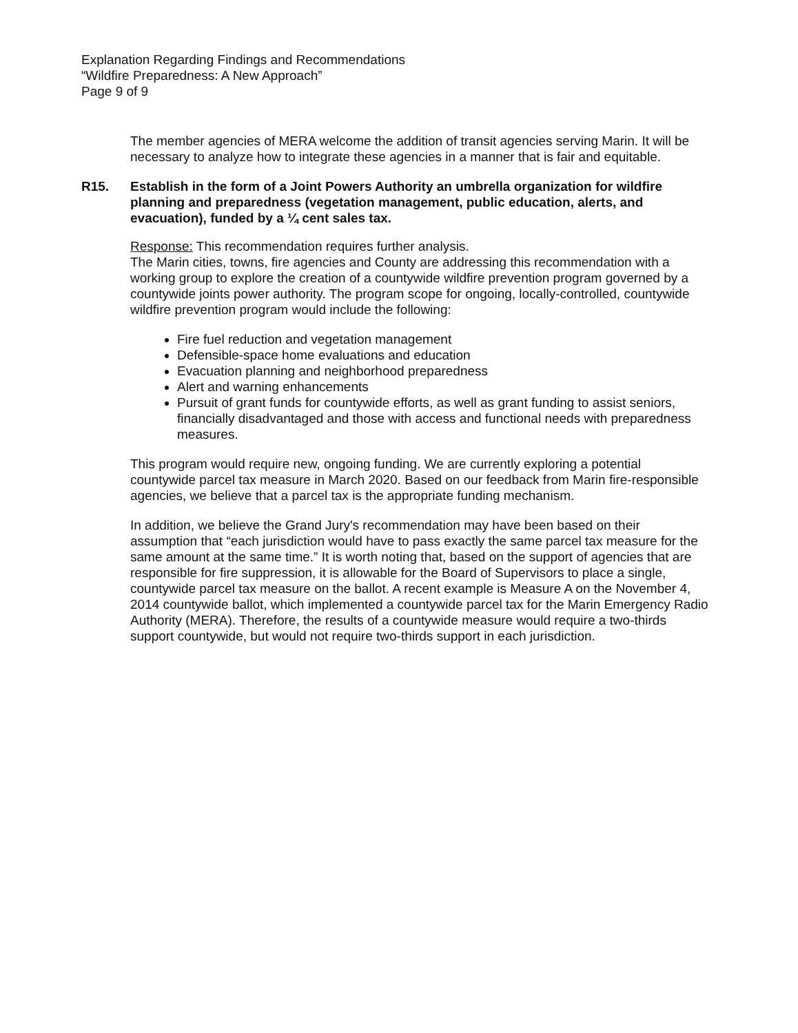Explanation Regarding Findings and Recommendations
“Wildfire Preparedness: A New Approach”
Page 9 of 9
The member agencies of MERA welcome the addition of transit agencies serving Marin. It will be necessary to analyze how to integrate these agencies in a manner that is fair and equitable.
R15. Establish in the form of a Joint Powers Authority an umbrella organization for wildfire planning and preparedness (vegetation management, public education, alerts, and evacuation), funded by a ¼ cent sales tax.
Response: This recommendation requires further analysis.
The Marin cities, towns, fire agencies and County are addressing this recommendation with a working group to explore the creation of a countywide wildfire prevention program governed by a countywide joints power authority. The program scope for ongoing, locally-controlled, countywide wildfire prevention program would include the following:
Fire fuel reduction and vegetation management
Defensible-space home evaluations and education
Evacuation planning and neighborhood preparedness
Alert and warning enhancements
Pursuit of grant funds for countywide efforts, as well as grant funding to assist seniors, financially disadvantaged and those with access and functional needs with preparedness measures.
This program would require new, ongoing funding. We are currently exploring a potential countywide parcel tax measure in March 2020. Based on our feedback from Marin fire-responsible agencies, we believe that a parcel tax is the appropriate funding mechanism.
In addition, we believe the Grand Jury's recommendation may have been based on their assumption that “each jurisdiction would have to pass exactly the same parcel tax measure for the same amount at the same time.” It is worth noting that, based on the support of agencies that are responsible for fire suppression, it is allowable for the Board of Supervisors to place a single, countywide parcel tax measure on the ballot. A recent example is Measure A on the November 4, 2014 countywide ballot, which implemented a countywide parcel tax for the Marin Emergency Radio Authority (MERA). Therefore, the results of a countywide measure would require a two-thirds support countywide, but would not require two-thirds support in each jurisdiction.